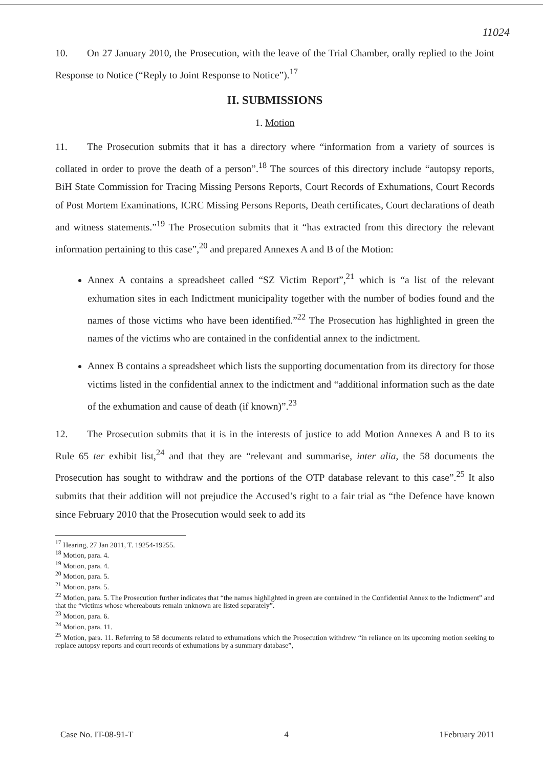11024
10. On 27 January 2010, the Prosecution, with the leave of the Trial Chamber, orally replied to the Joint Response to Notice (“Reply to Joint Response to Notice”).<sup>17</sup>
II. SUBMISSIONS
1. Motion
11. The Prosecution submits that it has a directory where “information from a variety of sources is collated in order to prove the death of a person”.<sup>18</sup> The sources of this directory include “autopsy reports, BiH State Commission for Tracing Missing Persons Reports, Court Records of Exhumations, Court Records of Post Mortem Examinations, ICRC Missing Persons Reports, Death certificates, Court declarations of death and witness statements.”<sup>19</sup> The Prosecution submits that it “has extracted from this directory the relevant information pertaining to this case”,<sup>20</sup> and prepared Annexes A and B of the Motion:
Annex A contains a spreadsheet called “SZ Victim Report”,<sup>21</sup> which is “a list of the relevant exhumation sites in each Indictment municipality together with the number of bodies found and the names of those victims who have been identified.”<sup>22</sup> The Prosecution has highlighted in green the names of the victims who are contained in the confidential annex to the indictment.
Annex B contains a spreadsheet which lists the supporting documentation from its directory for those victims listed in the confidential annex to the indictment and “additional information such as the date of the exhumation and cause of death (if known)”.<sup>23</sup>
12. The Prosecution submits that it is in the interests of justice to add Motion Annexes A and B to its Rule 65 ter exhibit list,<sup>24</sup> and that they are “relevant and summarise, inter alia, the 58 documents the Prosecution has sought to withdraw and the portions of the OTP database relevant to this case”.<sup>25</sup> It also submits that their addition will not prejudice the Accused’s right to a fair trial as “the Defence have known since February 2010 that the Prosecution would seek to add its
<sup>17</sup> Hearing, 27 Jan 2011, T. 19254-19255.
<sup>18</sup> Motion, para. 4.
<sup>19</sup> Motion, para. 4.
<sup>20</sup> Motion, para. 5.
<sup>21</sup> Motion, para. 5.
<sup>22</sup> Motion, para. 5. The Prosecution further indicates that “the names highlighted in green are contained in the Confidential Annex to the Indictment” and that the “victims whose whereabouts remain unknown are listed separately”.
<sup>23</sup> Motion, para. 6.
<sup>24</sup> Motion, para. 11.
<sup>25</sup> Motion, para. 11. Referring to 58 documents related to exhumations which the Prosecution withdrew “in reliance on its upcoming motion seeking to replace autopsy reports and court records of exhumations by a summary database”,
Case No. IT-08-91-T 4 1February 2011